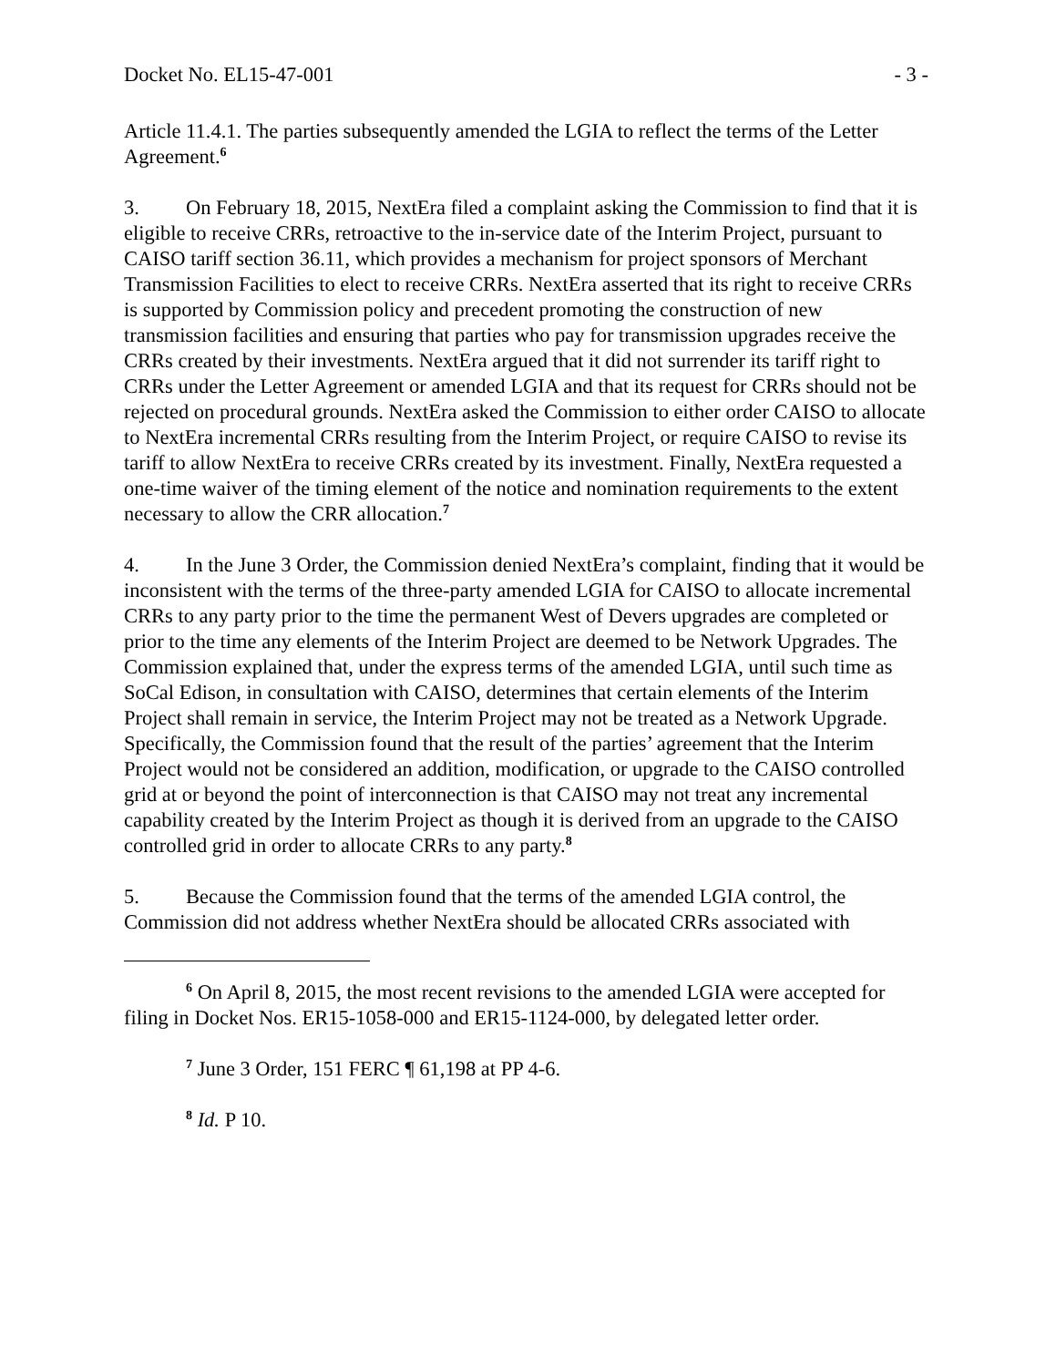Docket No. EL15-47-001 - 3 -
Article 11.4.1. The parties subsequently amended the LGIA to reflect the terms of the Letter Agreement.<sup>6</sup>
3. On February 18, 2015, NextEra filed a complaint asking the Commission to find that it is eligible to receive CRRs, retroactive to the in-service date of the Interim Project, pursuant to CAISO tariff section 36.11, which provides a mechanism for project sponsors of Merchant Transmission Facilities to elect to receive CRRs. NextEra asserted that its right to receive CRRs is supported by Commission policy and precedent promoting the construction of new transmission facilities and ensuring that parties who pay for transmission upgrades receive the CRRs created by their investments. NextEra argued that it did not surrender its tariff right to CRRs under the Letter Agreement or amended LGIA and that its request for CRRs should not be rejected on procedural grounds. NextEra asked the Commission to either order CAISO to allocate to NextEra incremental CRRs resulting from the Interim Project, or require CAISO to revise its tariff to allow NextEra to receive CRRs created by its investment. Finally, NextEra requested a one-time waiver of the timing element of the notice and nomination requirements to the extent necessary to allow the CRR allocation.<sup>7</sup>
4. In the June 3 Order, the Commission denied NextEra’s complaint, finding that it would be inconsistent with the terms of the three-party amended LGIA for CAISO to allocate incremental CRRs to any party prior to the time the permanent West of Devers upgrades are completed or prior to the time any elements of the Interim Project are deemed to be Network Upgrades. The Commission explained that, under the express terms of the amended LGIA, until such time as SoCal Edison, in consultation with CAISO, determines that certain elements of the Interim Project shall remain in service, the Interim Project may not be treated as a Network Upgrade. Specifically, the Commission found that the result of the parties’ agreement that the Interim Project would not be considered an addition, modification, or upgrade to the CAISO controlled grid at or beyond the point of interconnection is that CAISO may not treat any incremental capability created by the Interim Project as though it is derived from an upgrade to the CAISO controlled grid in order to allocate CRRs to any party.<sup>8</sup>
5. Because the Commission found that the terms of the amended LGIA control, the Commission did not address whether NextEra should be allocated CRRs associated with
<sup>6</sup> On April 8, 2015, the most recent revisions to the amended LGIA were accepted for filing in Docket Nos. ER15-1058-000 and ER15-1124-000, by delegated letter order.
<sup>7</sup> June 3 Order, 151 FERC ¶ 61,198 at PP 4-6.
<sup>8</sup> Id. P 10.